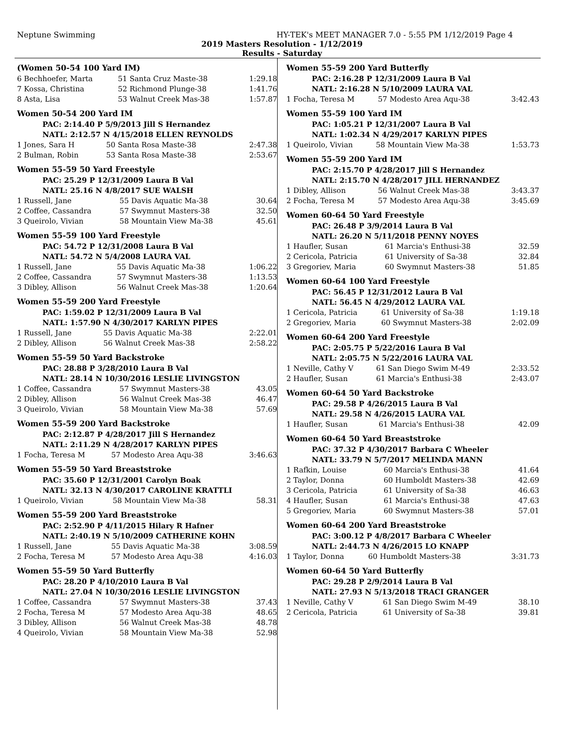Neptune Swimming HY-TEK's MEET MANAGER 7.0 - 5:55 PM 1/12/2019 Page 4
2019 Masters Resolution - 1/12/2019
Results - Saturday
(Women 50-54 100 Yard IM)
| 6 Bechhoefer, Marta | 51 Santa Cruz Maste-38 | 1:29.18 |
| 7 Kossa, Christina | 52 Richmond Plunge-38 | 1:41.76 |
| 8 Asta, Lisa | 53 Walnut Creek Mas-38 | 1:57.87 |
Women 50-54 200 Yard IM
| PAC: 2:14.40 P 5/9/2013 Jill S Hernandez | | |
| NATL: 2:12.57 N 4/15/2018 ELLEN REYNOLDS | | |
| 1 Jones, Sara H | 50 Santa Rosa Maste-38 | 2:47.38 |
| 2 Bulman, Robin | 53 Santa Rosa Maste-38 | 2:53.67 |
Women 55-59 50 Yard Freestyle
| PAC: 25.29 P 12/31/2009 Laura B Val | | |
| NATL: 25.16 N 4/8/2017 SUE WALSH | | |
| 1 Russell, Jane | 55 Davis Aquatic Ma-38 | 30.64 |
| 2 Coffee, Cassandra | 57 Swymnut Masters-38 | 32.50 |
| 3 Queirolo, Vivian | 58 Mountain View Ma-38 | 45.61 |
Women 55-59 100 Yard Freestyle
| PAC: 54.72 P 12/31/2008 Laura B Val | | |
| NATL: 54.72 N 5/4/2008 LAURA VAL | | |
| 1 Russell, Jane | 55 Davis Aquatic Ma-38 | 1:06.22 |
| 2 Coffee, Cassandra | 57 Swymnut Masters-38 | 1:13.53 |
| 3 Dibley, Allison | 56 Walnut Creek Mas-38 | 1:20.64 |
Women 55-59 200 Yard Freestyle
| PAC: 1:59.02 P 12/31/2009 Laura B Val | | |
| NATL: 1:57.90 N 4/30/2017 KARLYN PIPES | | |
| 1 Russell, Jane | 55 Davis Aquatic Ma-38 | 2:22.01 |
| 2 Dibley, Allison | 56 Walnut Creek Mas-38 | 2:58.22 |
Women 55-59 50 Yard Backstroke
| PAC: 28.88 P 3/28/2010 Laura B Val | | |
| NATL: 28.14 N 10/30/2016 LESLIE LIVINGSTON | | |
| 1 Coffee, Cassandra | 57 Swymnut Masters-38 | 43.05 |
| 2 Dibley, Allison | 56 Walnut Creek Mas-38 | 46.47 |
| 3 Queirolo, Vivian | 58 Mountain View Ma-38 | 57.69 |
Women 55-59 200 Yard Backstroke
| PAC: 2:12.87 P 4/28/2017 Jill S Hernandez | | |
| NATL: 2:11.29 N 4/28/2017 KARLYN PIPES | | |
| 1 Focha, Teresa M | 57 Modesto Area Aqu-38 | 3:46.63 |
Women 55-59 50 Yard Breaststroke
| PAC: 35.60 P 12/31/2001 Carolyn Boak | | |
| NATL: 32.13 N 4/30/2017 CAROLINE KRATTLI | | |
| 1 Queirolo, Vivian | 58 Mountain View Ma-38 | 58.31 |
Women 55-59 200 Yard Breaststroke
| PAC: 2:52.90 P 4/11/2015 Hilary R Hafner | | |
| NATL: 2:40.19 N 5/10/2009 CATHERINE KOHN | | |
| 1 Russell, Jane | 55 Davis Aquatic Ma-38 | 3:08.59 |
| 2 Focha, Teresa M | 57 Modesto Area Aqu-38 | 4:16.03 |
Women 55-59 50 Yard Butterfly
| PAC: 28.20 P 4/10/2010 Laura B Val | | |
| NATL: 27.04 N 10/30/2016 LESLIE LIVINGSTON | | |
| 1 Coffee, Cassandra | 57 Swymnut Masters-38 | 37.43 |
| 2 Focha, Teresa M | 57 Modesto Area Aqu-38 | 48.65 |
| 3 Dibley, Allison | 56 Walnut Creek Mas-38 | 48.78 |
| 4 Queirolo, Vivian | 58 Mountain View Ma-38 | 52.98 |
Women 55-59 200 Yard Butterfly
| PAC: 2:16.28 P 12/31/2009 Laura B Val | | |
| NATL: 2:16.28 N 5/10/2009 LAURA VAL | | |
| 1 Focha, Teresa M | 57 Modesto Area Aqu-38 | 3:42.43 |
Women 55-59 100 Yard IM
| PAC: 1:05.21 P 12/31/2007 Laura B Val | | |
| NATL: 1:02.34 N 4/29/2017 KARLYN PIPES | | |
| 1 Queirolo, Vivian | 58 Mountain View Ma-38 | 1:53.73 |
Women 55-59 200 Yard IM
| PAC: 2:15.70 P 4/28/2017 Jill S Hernandez | | |
| NATL: 2:15.70 N 4/28/2017 JILL HERNANDEZ | | |
| 1 Dibley, Allison | 56 Walnut Creek Mas-38 | 3:43.37 |
| 2 Focha, Teresa M | 57 Modesto Area Aqu-38 | 3:45.69 |
Women 60-64 50 Yard Freestyle
| PAC: 26.48 P 3/9/2014 Laura B Val | | |
| NATL: 26.20 N 5/11/2018 PENNY NOYES | | |
| 1 Haufler, Susan | 61 Marcia's Enthusi-38 | 32.59 |
| 2 Cericola, Patricia | 61 University of Sa-38 | 32.84 |
| 3 Gregoriev, Maria | 60 Swymnut Masters-38 | 51.85 |
Women 60-64 100 Yard Freestyle
| PAC: 56.45 P 12/31/2012 Laura B Val | | |
| NATL: 56.45 N 4/29/2012 LAURA VAL | | |
| 1 Cericola, Patricia | 61 University of Sa-38 | 1:19.18 |
| 2 Gregoriev, Maria | 60 Swymnut Masters-38 | 2:02.09 |
Women 60-64 200 Yard Freestyle
| PAC: 2:05.75 P 5/22/2016 Laura B Val | | |
| NATL: 2:05.75 N 5/22/2016 LAURA VAL | | |
| 1 Neville, Cathy V | 61 San Diego Swim M-49 | 2:33.52 |
| 2 Haufler, Susan | 61 Marcia's Enthusi-38 | 2:43.07 |
Women 60-64 50 Yard Backstroke
| PAC: 29.58 P 4/26/2015 Laura B Val | | |
| NATL: 29.58 N 4/26/2015 LAURA VAL | | |
| 1 Haufler, Susan | 61 Marcia's Enthusi-38 | 42.09 |
Women 60-64 50 Yard Breaststroke
| PAC: 37.32 P 4/30/2017 Barbara C Wheeler | | |
| NATL: 33.79 N 5/7/2017 MELINDA MANN | | |
| 1 Rafkin, Louise | 60 Marcia's Enthusi-38 | 41.64 |
| 2 Taylor, Donna | 60 Humboldt Masters-38 | 42.69 |
| 3 Cericola, Patricia | 61 University of Sa-38 | 46.63 |
| 4 Haufler, Susan | 61 Marcia's Enthusi-38 | 47.63 |
| 5 Gregoriev, Maria | 60 Swymnut Masters-38 | 57.01 |
Women 60-64 200 Yard Breaststroke
| PAC: 3:00.12 P 4/8/2017 Barbara C Wheeler | | |
| NATL: 2:44.73 N 4/26/2015 LO KNAPP | | |
| 1 Taylor, Donna | 60 Humboldt Masters-38 | 3:31.73 |
Women 60-64 50 Yard Butterfly
| PAC: 29.28 P 2/9/2014 Laura B Val | | |
| NATL: 27.93 N 5/13/2018 TRACI GRANGER | | |
| 1 Neville, Cathy V | 61 San Diego Swim M-49 | 38.10 |
| 2 Cericola, Patricia | 61 University of Sa-38 | 39.81 |